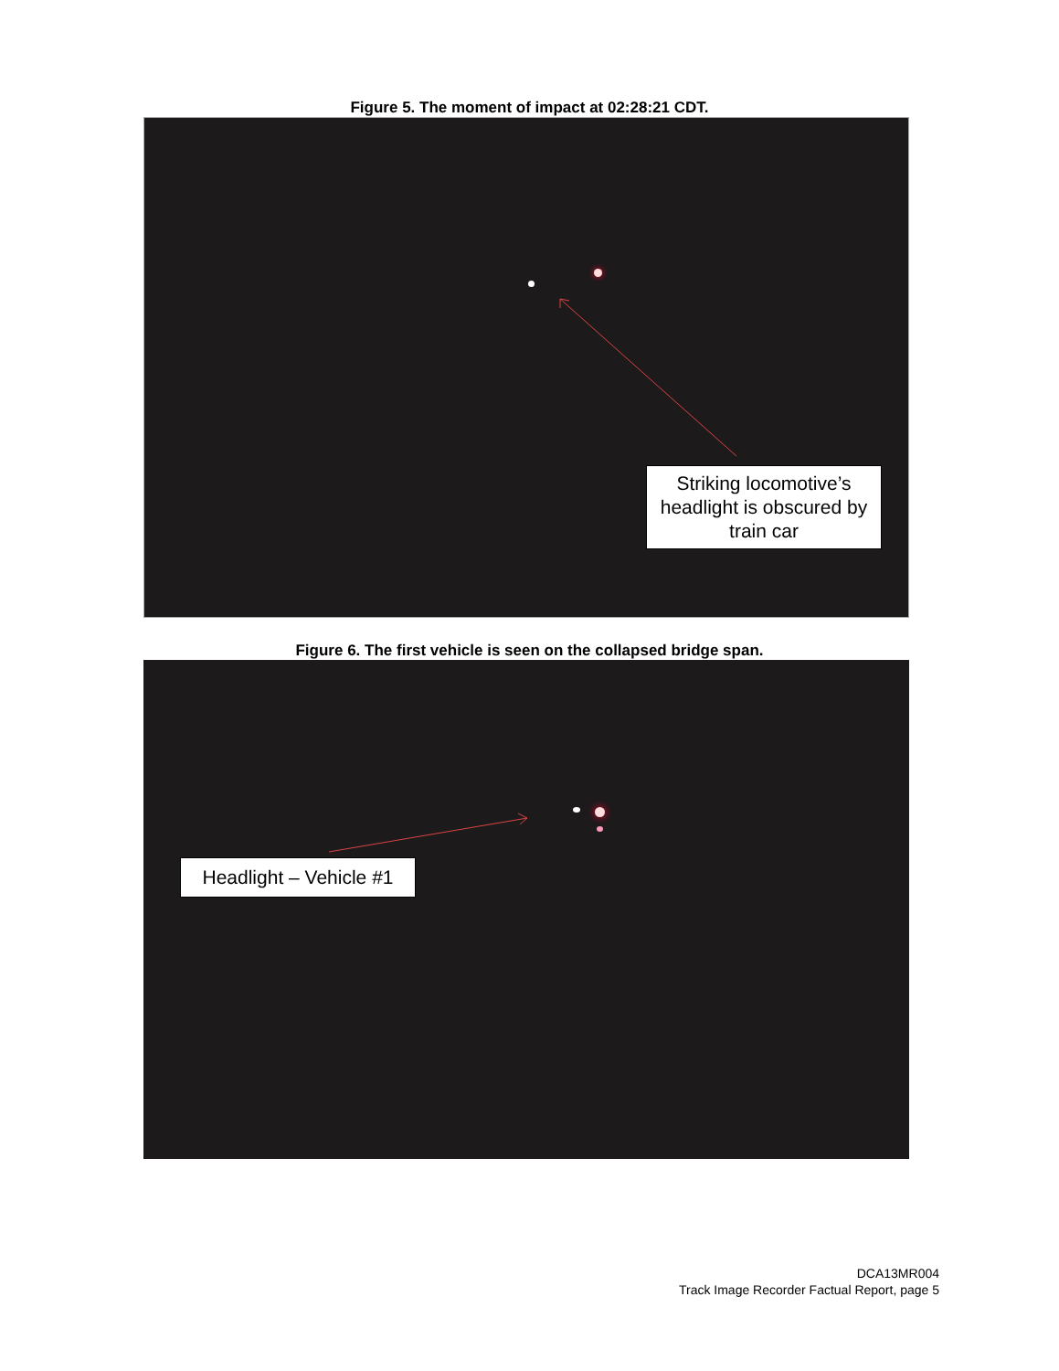Figure 5. The moment of impact at 02:28:21 CDT.
Striking locomotive’s headlight is obscured by train car
Figure 6. The first vehicle is seen on the collapsed bridge span.
Headlight – Vehicle #1
DCA13MR004
Track Image Recorder Factual Report, page 5